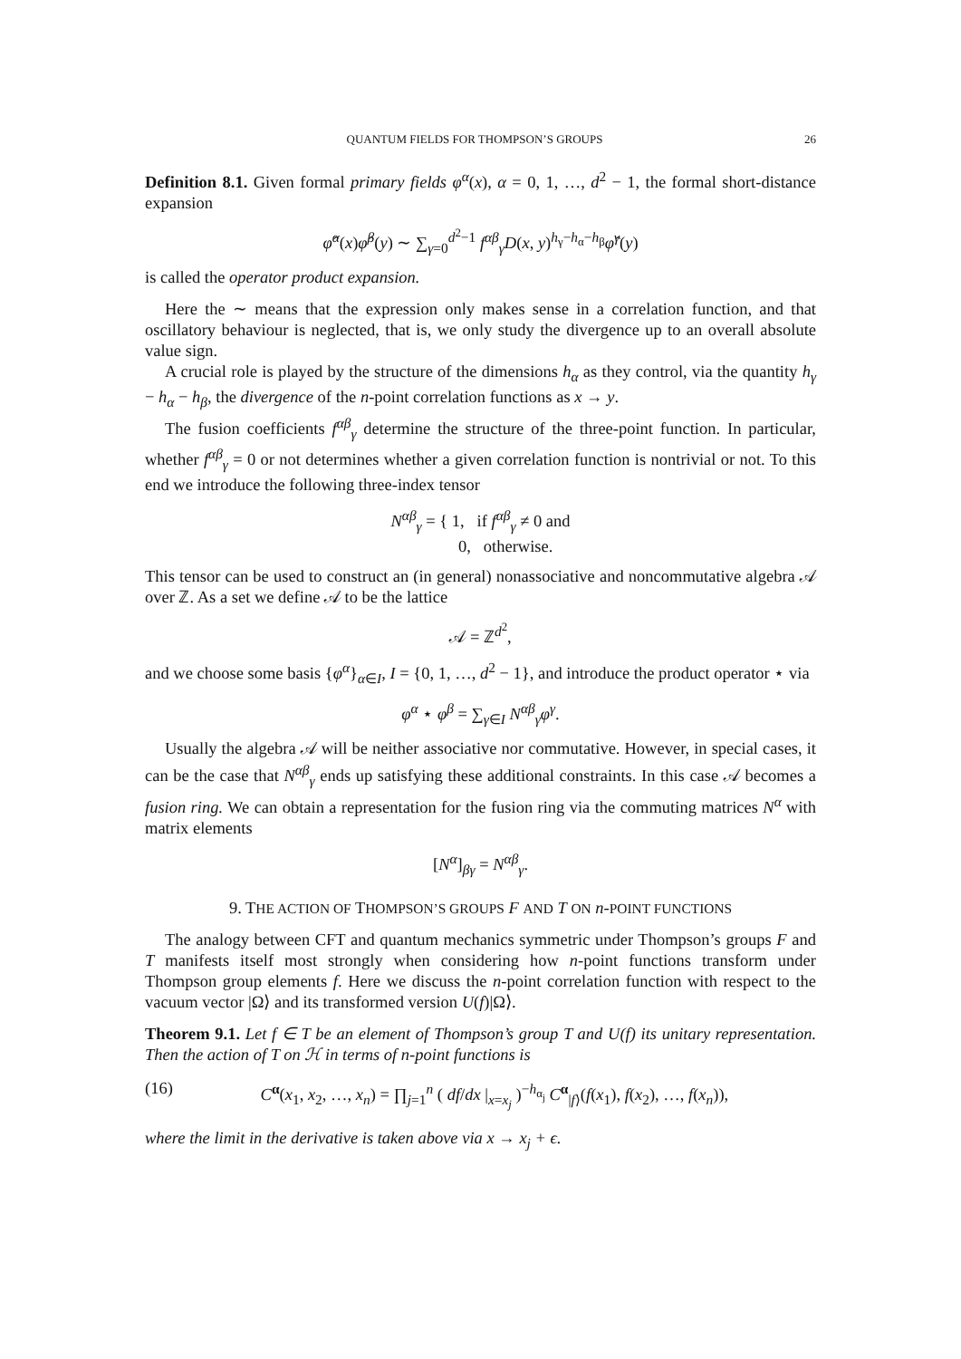QUANTUM FIELDS FOR THOMPSON’S GROUPS 26
Definition 8.1. Given formal primary fields φ<sup>α</sup>(x), α = 0, 1, …, d<sup>2</sup> − 1, the formal short-distance expansion
φ̂<sup>α</sup>(x)φ̂<sup>β</sup>(y) ∼ ∑<sub>γ=0</sub><sup>d<sup>2</sup>−1</sup> f<sup>αβ</sup><sub>γ</sub>D(x, y)<sup>h<sub>γ</sub>−h<sub>α</sub>−h<sub>β</sub></sup>φ̂<sup>γ</sup>(y)
is called the operator product expansion.
Here the ∼ means that the expression only makes sense in a correlation function, and that oscillatory behaviour is neglected, that is, we only study the divergence up to an overall absolute value sign.
A crucial role is played by the structure of the dimensions h<sub>α</sub> as they control, via the quantity h<sub>γ</sub> − h<sub>α</sub> − h<sub>β</sub>, the divergence of the n-point correlation functions as x → y.
The fusion coefficients f<sup>αβ</sup><sub>γ</sub> determine the structure of the three-point function. In particular, whether f<sup>αβ</sup><sub>γ</sub> = 0 or not determines whether a given correlation function is nontrivial or not. To this end we introduce the following three-index tensor
N<sup>αβ</sup><sub>γ</sub> = { 1, if f<sup>αβ</sup><sub>γ</sub> ≠ 0 and
0, otherwise.
This tensor can be used to construct an (in general) nonassociative and noncommutative algebra 𝒜 over ℤ. As a set we define 𝒜 to be the lattice
𝒜 = ℤ<sup>d<sup>2</sup></sup>,
and we choose some basis {φ<sup>α</sup>}<sub>α∈I</sub>, I = {0, 1, …, d<sup>2</sup> − 1}, and introduce the product operator ⋆ via
φ<sup>α</sup> ⋆ φ<sup>β</sup> = ∑<sub>γ∈I</sub> N<sup>αβ</sup><sub>γ</sub>φ<sup>γ</sup>.
Usually the algebra 𝒜 will be neither associative nor commutative. However, in special cases, it can be the case that N<sup>αβ</sup><sub>γ</sub> ends up satisfying these additional constraints. In this case 𝒜 becomes a fusion ring. We can obtain a representation for the fusion ring via the commuting matrices N<sup>α</sup> with matrix elements
[N<sup>α</sup>]<sub>βγ</sub> = N<sup>αβ</sup><sub>γ</sub>.
9. THE ACTION OF THOMPSON’S GROUPS F AND T ON n-POINT FUNCTIONS
The analogy between CFT and quantum mechanics symmetric under Thompson’s groups F and T manifests itself most strongly when considering how n-point functions transform under Thompson group elements f. Here we discuss the n-point correlation function with respect to the vacuum vector |Ω⟩ and its transformed version U(f)|Ω⟩.
Theorem 9.1. Let f ∈ T be an element of Thompson’s group T and U(f) its unitary representation. Then the action of T on ℋ in terms of n-point functions is
(16) C<sup>α</sup>(x<sub>1</sub>, x<sub>2</sub>, …, x<sub>n</sub>) = ∏<sub>j=1</sub><sup>n</sup> ( df/dx |<sub>x=x<sub>j</sub></sub> )<sup>−h<sub>α<sub>j</sub></sub></sup> C<sup>α</sup><sub>|f⟩</sub>(f(x<sub>1</sub>), f(x<sub>2</sub>), …, f(x<sub>n</sub>)),
where the limit in the derivative is taken above via x → x<sub>j</sub> + ϵ.